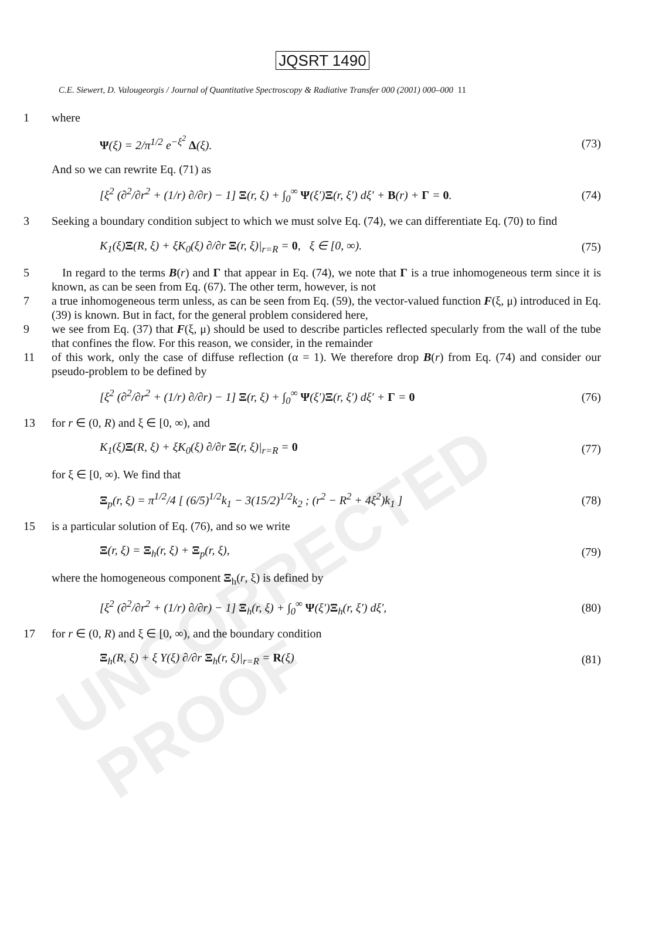UNCORRECTED PROOF
JQSRT 1490
C.E. Siewert, D. Valougeorgis / Journal of Quantitative Spectroscopy & Radiative Transfer 000 (2001) 000–000 11
1 where
Ψ(ξ) = 2/π<sup>1/2</sup> e<sup>−ξ<sup>2</sup></sup> Δ(ξ). (73)
And so we can rewrite Eq. (71) as
[ξ<sup>2</sup> (∂<sup>2</sup>/∂r<sup>2</sup> + (1/r) ∂/∂r) − 1] Ξ(r, ξ) + ∫<sub>0</sub><sup>∞</sup> Ψ(ξ′)Ξ(r, ξ′) dξ′ + B(r) + Γ = 0. (74)
3 Seeking a boundary condition subject to which we must solve Eq. (74), we can differentiate Eq. (70) to find
K<sub>1</sub>(ξ)Ξ(R, ξ) + ξK<sub>0</sub>(ξ) ∂/∂r Ξ(r, ξ)|<sub>r=R</sub> = 0, ξ ∈ [0, ∞). (75)
5 In regard to the terms B(r) and Γ that appear in Eq. (74), we note that Γ is a true inhomogeneous term since it is known, as can be seen from Eq. (67). The other term, however, is not
7 a true inhomogeneous term unless, as can be seen from Eq. (59), the vector-valued function F(ξ, μ) introduced in Eq. (39) is known. But in fact, for the general problem considered here,
9 we see from Eq. (37) that F(ξ, μ) should be used to describe particles reflected specularly from the wall of the tube that confines the flow. For this reason, we consider, in the remainder
11 of this work, only the case of diffuse reflection (α = 1). We therefore drop B(r) from Eq. (74) and consider our pseudo-problem to be defined by
[ξ<sup>2</sup> (∂<sup>2</sup>/∂r<sup>2</sup> + (1/r) ∂/∂r) − 1] Ξ(r, ξ) + ∫<sub>0</sub><sup>∞</sup> Ψ(ξ′)Ξ(r, ξ′) dξ′ + Γ = 0 (76)
13 for r ∈ (0, R) and ξ ∈ [0, ∞), and
K<sub>1</sub>(ξ)Ξ(R, ξ) + ξK<sub>0</sub>(ξ) ∂/∂r Ξ(r, ξ)|<sub>r=R</sub> = 0 (77)
for ξ ∈ [0, ∞). We find that
Ξ<sub>p</sub>(r, ξ) = π<sup>1/2</sup>/4 [ (6/5)<sup>1/2</sup>k<sub>1</sub> − 3(15/2)<sup>1/2</sup>k<sub>2</sub> ; (r<sup>2</sup> − R<sup>2</sup> + 4ξ<sup>2</sup>)k<sub>1</sub> ] (78)
15 is a particular solution of Eq. (76), and so we write
Ξ(r, ξ) = Ξ<sub>h</sub>(r, ξ) + Ξ<sub>p</sub>(r, ξ), (79)
where the homogeneous component Ξ<sub>h</sub>(r, ξ) is defined by
[ξ<sup>2</sup> (∂<sup>2</sup>/∂r<sup>2</sup> + (1/r) ∂/∂r) − 1] Ξ<sub>h</sub>(r, ξ) + ∫<sub>0</sub><sup>∞</sup> Ψ(ξ′)Ξ<sub>h</sub>(r, ξ′) dξ′, (80)
17 for r ∈ (0, R) and ξ ∈ [0, ∞), and the boundary condition
Ξ<sub>h</sub>(R, ξ) + ξ Υ(ξ) ∂/∂r Ξ<sub>h</sub>(r, ξ)|<sub>r=R</sub> = R(ξ) (81)